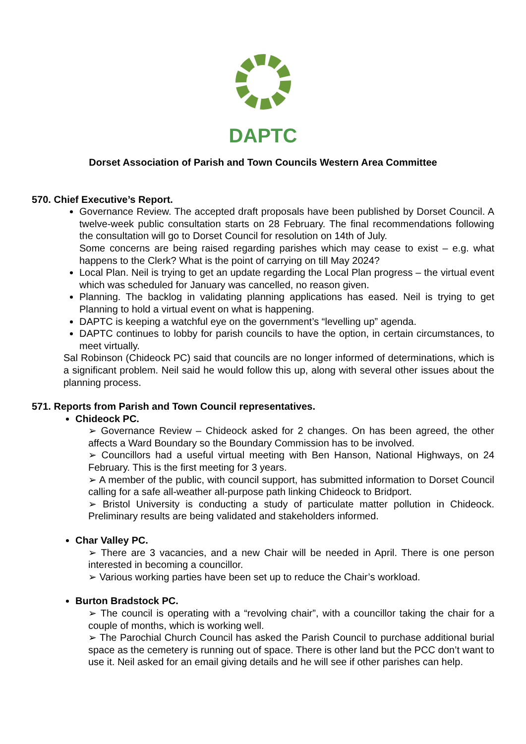DAPTC
Dorset Association of Parish and Town Councils Western Area Committee
570. Chief Executive’s Report.
Governance Review. The accepted draft proposals have been published by Dorset Council. A twelve-week public consultation starts on 28 February. The final recommendations following the consultation will go to Dorset Council for resolution on 14th of July.
Some concerns are being raised regarding parishes which may cease to exist – e.g. what happens to the Clerk? What is the point of carrying on till May 2024?
Local Plan. Neil is trying to get an update regarding the Local Plan progress – the virtual event which was scheduled for January was cancelled, no reason given.
Planning. The backlog in validating planning applications has eased. Neil is trying to get Planning to hold a virtual event on what is happening.
DAPTC is keeping a watchful eye on the government’s “levelling up” agenda.
DAPTC continues to lobby for parish councils to have the option, in certain circumstances, to meet virtually.
Sal Robinson (Chideock PC) said that councils are no longer informed of determinations, which is a significant problem. Neil said he would follow this up, along with several other issues about the planning process.
571. Reports from Parish and Town Council representatives.
Chideock PC.
➢ Governance Review – Chideock asked for 2 changes. On has been agreed, the other affects a Ward Boundary so the Boundary Commission has to be involved.
➢ Councillors had a useful virtual meeting with Ben Hanson, National Highways, on 24 February. This is the first meeting for 3 years.
➢ A member of the public, with council support, has submitted information to Dorset Council calling for a safe all-weather all-purpose path linking Chideock to Bridport.
➢ Bristol University is conducting a study of particulate matter pollution in Chideock. Preliminary results are being validated and stakeholders informed.
Char Valley PC.
➢ There are 3 vacancies, and a new Chair will be needed in April. There is one person interested in becoming a councillor.
➢ Various working parties have been set up to reduce the Chair’s workload.
Burton Bradstock PC.
➢ The council is operating with a “revolving chair”, with a councillor taking the chair for a couple of months, which is working well.
➢ The Parochial Church Council has asked the Parish Council to purchase additional burial space as the cemetery is running out of space. There is other land but the PCC don’t want to use it. Neil asked for an email giving details and he will see if other parishes can help.